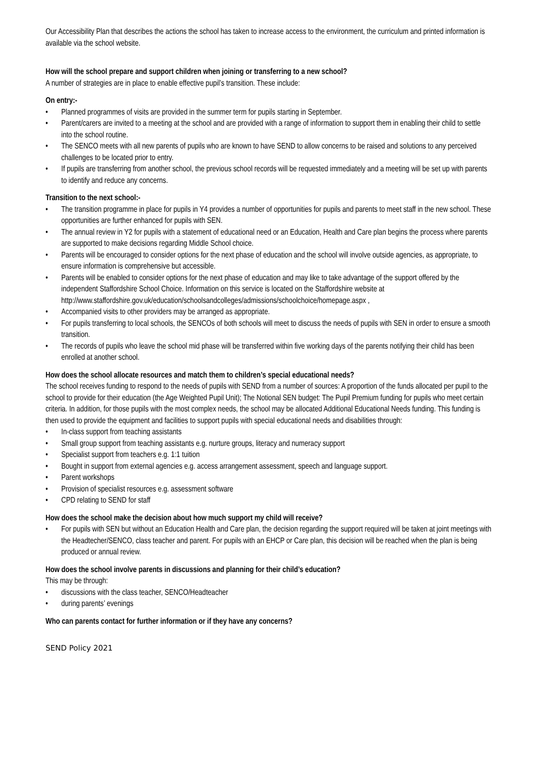Our Accessibility Plan that describes the actions the school has taken to increase access to the environment, the curriculum and printed information is available via the school website.
How will the school prepare and support children when joining or transferring to a new school?
A number of strategies are in place to enable effective pupil’s transition. These include:
On entry:-
• Planned programmes of visits are provided in the summer term for pupils starting in September.
• Parent/carers are invited to a meeting at the school and are provided with a range of information to support them in enabling their child to settle into the school routine.
• The SENCO meets with all new parents of pupils who are known to have SEND to allow concerns to be raised and solutions to any perceived challenges to be located prior to entry.
• If pupils are transferring from another school, the previous school records will be requested immediately and a meeting will be set up with parents to identify and reduce any concerns.
Transition to the next school:-
• The transition programme in place for pupils in Y4 provides a number of opportunities for pupils and parents to meet staff in the new school. These opportunities are further enhanced for pupils with SEN.
• The annual review in Y2 for pupils with a statement of educational need or an Education, Health and Care plan begins the process where parents are supported to make decisions regarding Middle School choice.
• Parents will be encouraged to consider options for the next phase of education and the school will involve outside agencies, as appropriate, to ensure information is comprehensive but accessible.
• Parents will be enabled to consider options for the next phase of education and may like to take advantage of the support offered by the independent Staffordshire School Choice. Information on this service is located on the Staffordshire website at
http://www.staffordshire.gov.uk/education/schoolsandcolleges/admissions/schoolchoice/homepage.aspx ,
• Accompanied visits to other providers may be arranged as appropriate.
• For pupils transferring to local schools, the SENCOs of both schools will meet to discuss the needs of pupils with SEN in order to ensure a smooth transition.
• The records of pupils who leave the school mid phase will be transferred within five working days of the parents notifying their child has been enrolled at another school.
How does the school allocate resources and match them to children’s special educational needs?
The school receives funding to respond to the needs of pupils with SEND from a number of sources: A proportion of the funds allocated per pupil to the school to provide for their education (the Age Weighted Pupil Unit); The Notional SEN budget: The Pupil Premium funding for pupils who meet certain criteria. In addition, for those pupils with the most complex needs, the school may be allocated Additional Educational Needs funding. This funding is then used to provide the equipment and facilities to support pupils with special educational needs and disabilities through:
• In-class support from teaching assistants
• Small group support from teaching assistants e.g. nurture groups, literacy and numeracy support
• Specialist support from teachers e.g. 1:1 tuition
• Bought in support from external agencies e.g. access arrangement assessment, speech and language support.
• Parent workshops
• Provision of specialist resources e.g. assessment software
• CPD relating to SEND for staff
How does the school make the decision about how much support my child will receive?
• For pupils with SEN but without an Education Health and Care plan, the decision regarding the support required will be taken at joint meetings with the Headtecher/SENCO, class teacher and parent. For pupils with an EHCP or Care plan, this decision will be reached when the plan is being produced or annual review.
How does the school involve parents in discussions and planning for their child’s education?
This may be through:
• discussions with the class teacher, SENCO/Headteacher
• during parents’ evenings
Who can parents contact for further information or if they have any concerns?
SEND Policy 2021